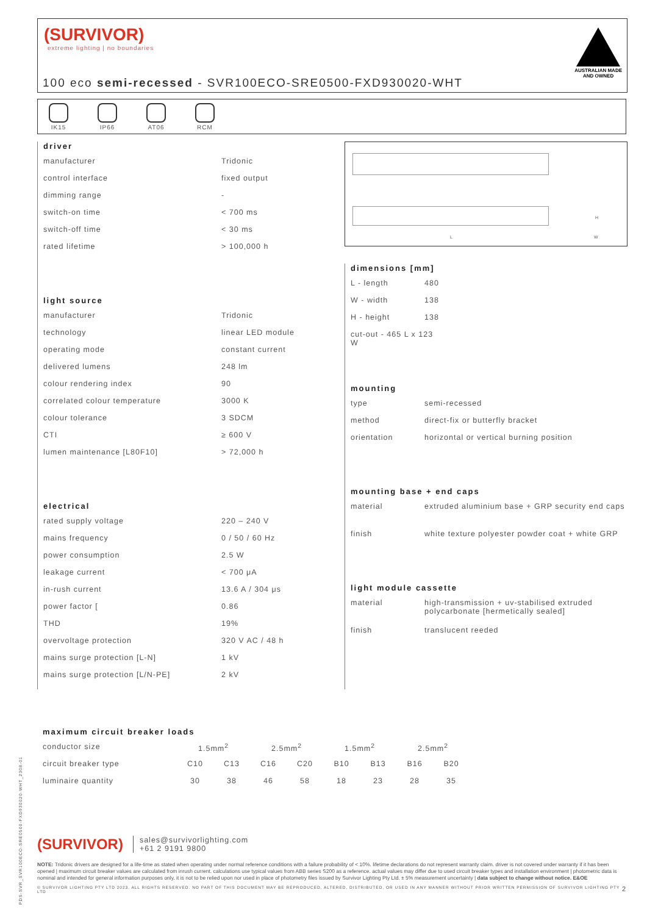(SURVIVOR)
extreme lighting | no boundaries
AUSTRALIAN MADE
AND OWNED
100 eco semi-recessed - SVR100ECO-SRE0500-FXD930020-WHT
IK15 IP66 AT06 RCM
driver
| manufacturer | Tridonic |
| control interface | fixed output |
| dimming range | - |
| switch-on time | < 700 ms |
| switch-off time | < 30 ms |
| rated lifetime | > 100,000 h |
light source
| manufacturer | Tridonic |
| technology | linear LED module |
| operating mode | constant current |
| delivered lumens | 248 lm |
| colour rendering index | 90 |
| correlated colour temperature | 3000 K |
| colour tolerance | 3 SDCM |
| CTI | ≥ 600 V |
| lumen maintenance [L80F10] | > 72,000 h |
electrical
| rated supply voltage | 220 – 240 V |
| mains frequency | 0 / 50 / 60 Hz |
| power consumption | 2.5 W |
| leakage current | < 700 μA |
| in-rush current | 13.6 A / 304 μs |
| power factor [ | 0.86 |
| THD | 19% |
| overvoltage protection | 320 V AC / 48 h |
| mains surge protection [L-N] | 1 kV |
| mains surge protection [L/N-PE] | 2 kV |
L
H
W
dimensions [mm]
| L - length | 480 |
| W - width | 138 |
| H - height | 138 |
| cut-out - 465 L x 123 W | |
mounting
| type | semi-recessed |
| method | direct-fix or butterfly bracket |
| orientation | horizontal or vertical burning position |
mounting base + end caps
| material | extruded aluminium base + GRP security end caps |
| finish | white texture polyester powder coat + white GRP |
light module cassette
| material | high-transmission + uv-stabilised extruded polycarbonate [hermetically sealed] |
| finish | translucent reeded |
maximum circuit breaker loads
| conductor size | 1.5mm<sup>2</sup> | | 2.5mm<sup>2</sup> | | 1.5mm<sup>2</sup> | | 2.5mm<sup>2</sup> | |
| circuit breaker type | C10 | C13 | C16 | C20 | B10 | B13 | B16 | B20 |
| luminaire quantity | 30 | 38 | 46 | 58 | 18 | 23 | 28 | 35 |
PDS-SVR_SVR100ECO-SRE0500-FXD930020-WHT_2308-01
(SURVIVOR) sales@survivorlighting.com
+61 2 9191 9800
NOTE: Tridonic drivers are designed for a life-time as stated when operating under normal reference conditions with a failure probability of < 10%. lifetime declarations do not represent warranty claim. driver is not covered under warranty if it has been opened | maximum circuit breaker values are calculated from inrush current. calculations use typical values from ABB series S200 as a reference. actual values may differ due to used circuit breaker types and installation environment | photometric data is nominal and intended for general information purposes only. it is not to be relied upon nor used in place of photometry files issued by Survivor Lighting Pty Ltd. ± 5% measurement uncertainty | data subject to change without notice. E&OE
© SURVIVOR LIGHTING PTY LTD 2023. ALL RIGHTS RESERVED. NO PART OF THIS DOCUMENT MAY BE REPRODUCED, ALTERED, DISTRIBUTED, OR USED IN ANY MANNER WITHOUT PRIOR WRITTEN PERMISSION OF SURVIVOR LIGHTING PTY LTD 2